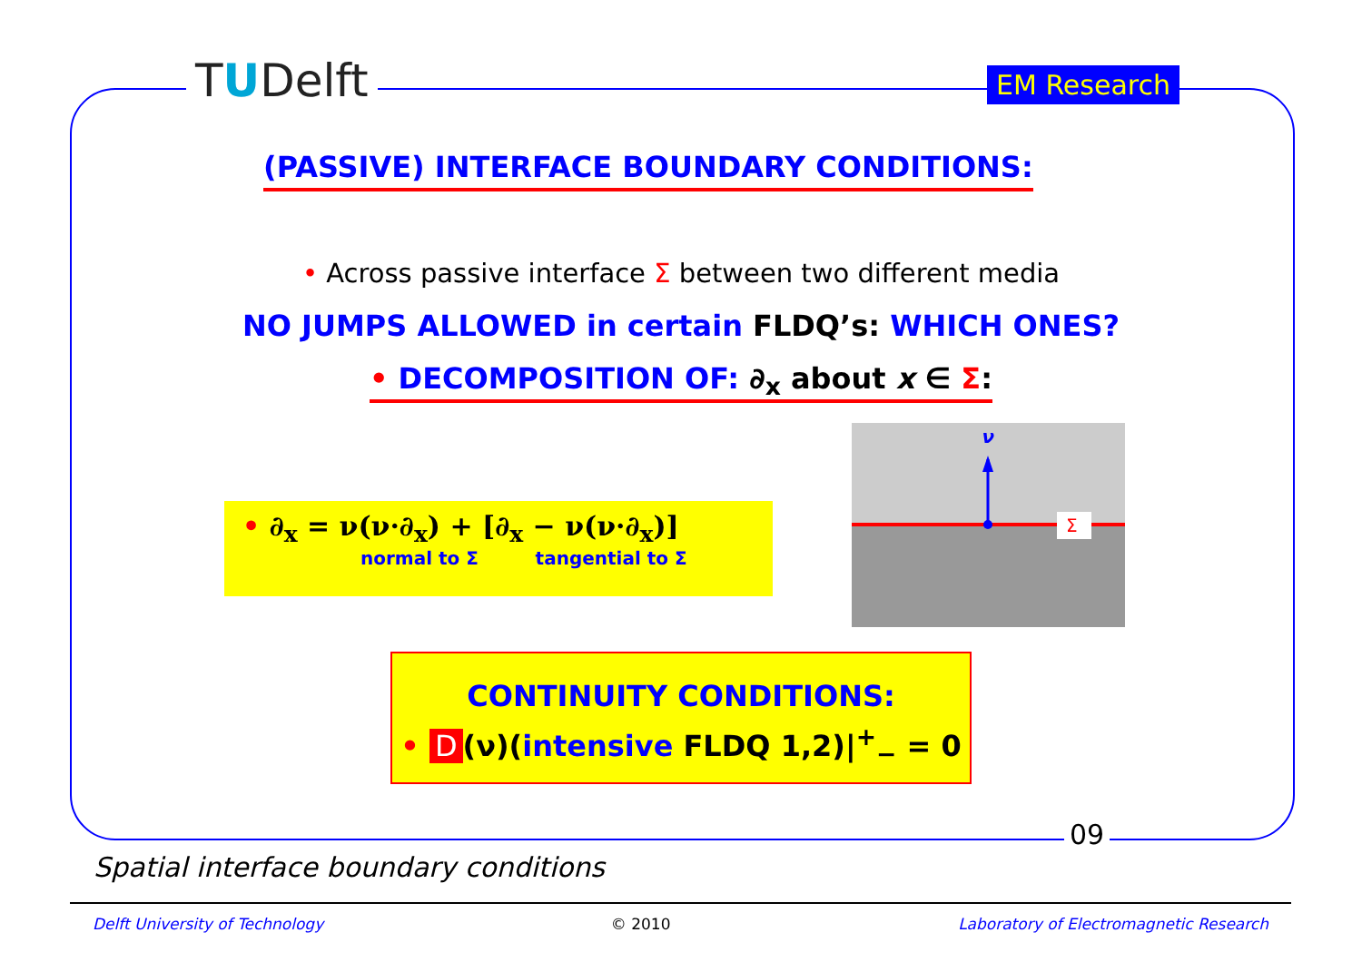TUDelft EM Research
(PASSIVE) INTERFACE BOUNDARY CONDITIONS:
• Across passive interface Σ between two different media
NO JUMPS ALLOWED in certain FLDQ’s: WHICH ONES?
• DECOMPOSITION OF: ∂<sub>x</sub> about x ∈ Σ:
• ∂<sub>x</sub> = ν(ν·∂<sub>x</sub>) + [∂<sub>x</sub> − ν(ν·∂<sub>x</sub>)]
normal to Σ tangential to Σ
ν
Σ
CONTINUITY CONDITIONS:
• D (ν)(intensive FLDQ 1,2)|<sup>+</sup><sub>−</sub> = 0
09
Spatial interface boundary conditions
Delft University of Technology © 2010 Laboratory of Electromagnetic Research